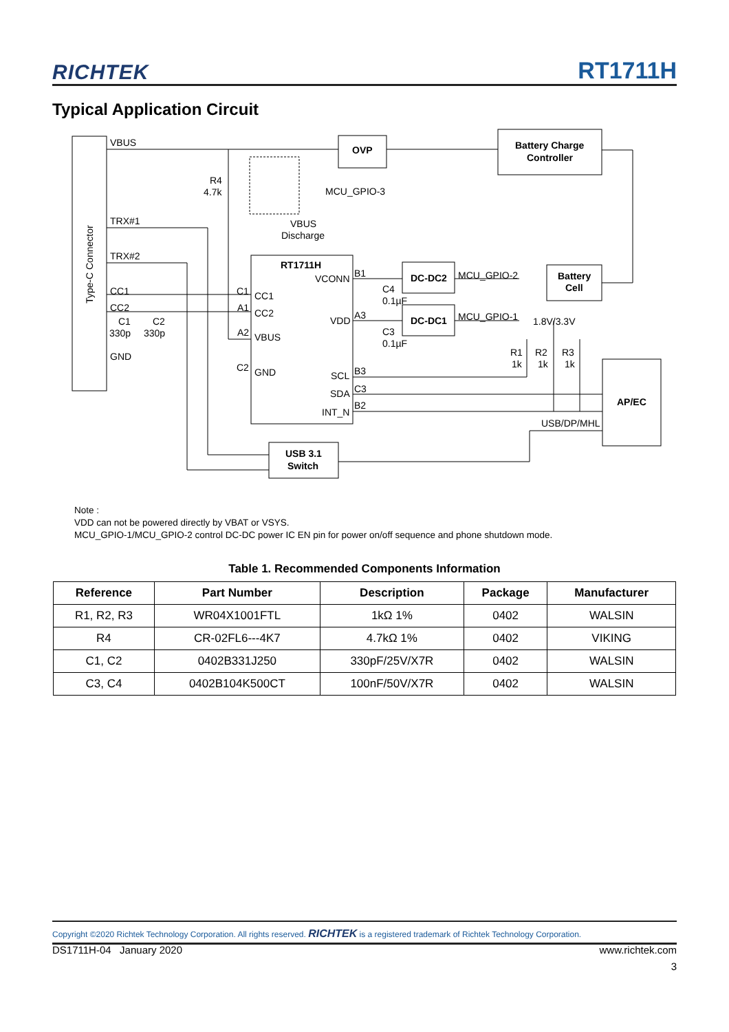RICHTEK RT1711H
Typical Application Circuit
VBUS
TRX#1
TRX#2
CC1
CC2
GND
C1
C2
330p
330p
R4
4.7k
MCU_GPIO-3
VBUS
Discharge
RT1711H
VCONN
C1
A1
A2
C2
CC1
CC2
VBUS
GND
VDD
SCL
SDA
INT_N
B1
A3
B3
C3
B2
C4
0.1µF
C3
0.1µF
OVP
Battery Charge
Controller
DC-DC2
DC-DC1
MCU_GPIO-2
MCU_GPIO-1
Battery
Cell
1.8V/3.3V
R1
R2
R3
1k
1k
1k
AP/EC
USB/DP/MHL
USB 3.1
Switch
Type-C Connector
Note :
VDD can not be powered directly by VBAT or VSYS.
MCU_GPIO-1/MCU_GPIO-2 control DC-DC power IC EN pin for power on/off sequence and phone shutdown mode.
Table 1. Recommended Components Information
| Reference | Part Number | Description | Package | Manufacturer |
| --- | --- | --- | --- | --- |
| R1, R2, R3 | WR04X1001FTL | 1kΩ 1% | 0402 | WALSIN |
| R4 | CR-02FL6---4K7 | 4.7kΩ 1% | 0402 | VIKING |
| C1, C2 | 0402B331J250 | 330pF/25V/X7R | 0402 | WALSIN |
| C3, C4 | 0402B104K500CT | 100nF/50V/X7R | 0402 | WALSIN |
Copyright ©2020 Richtek Technology Corporation. All rights reserved. RICHTEK is a registered trademark of Richtek Technology Corporation.
DS1711H-04 January 2020 www.richtek.com
3